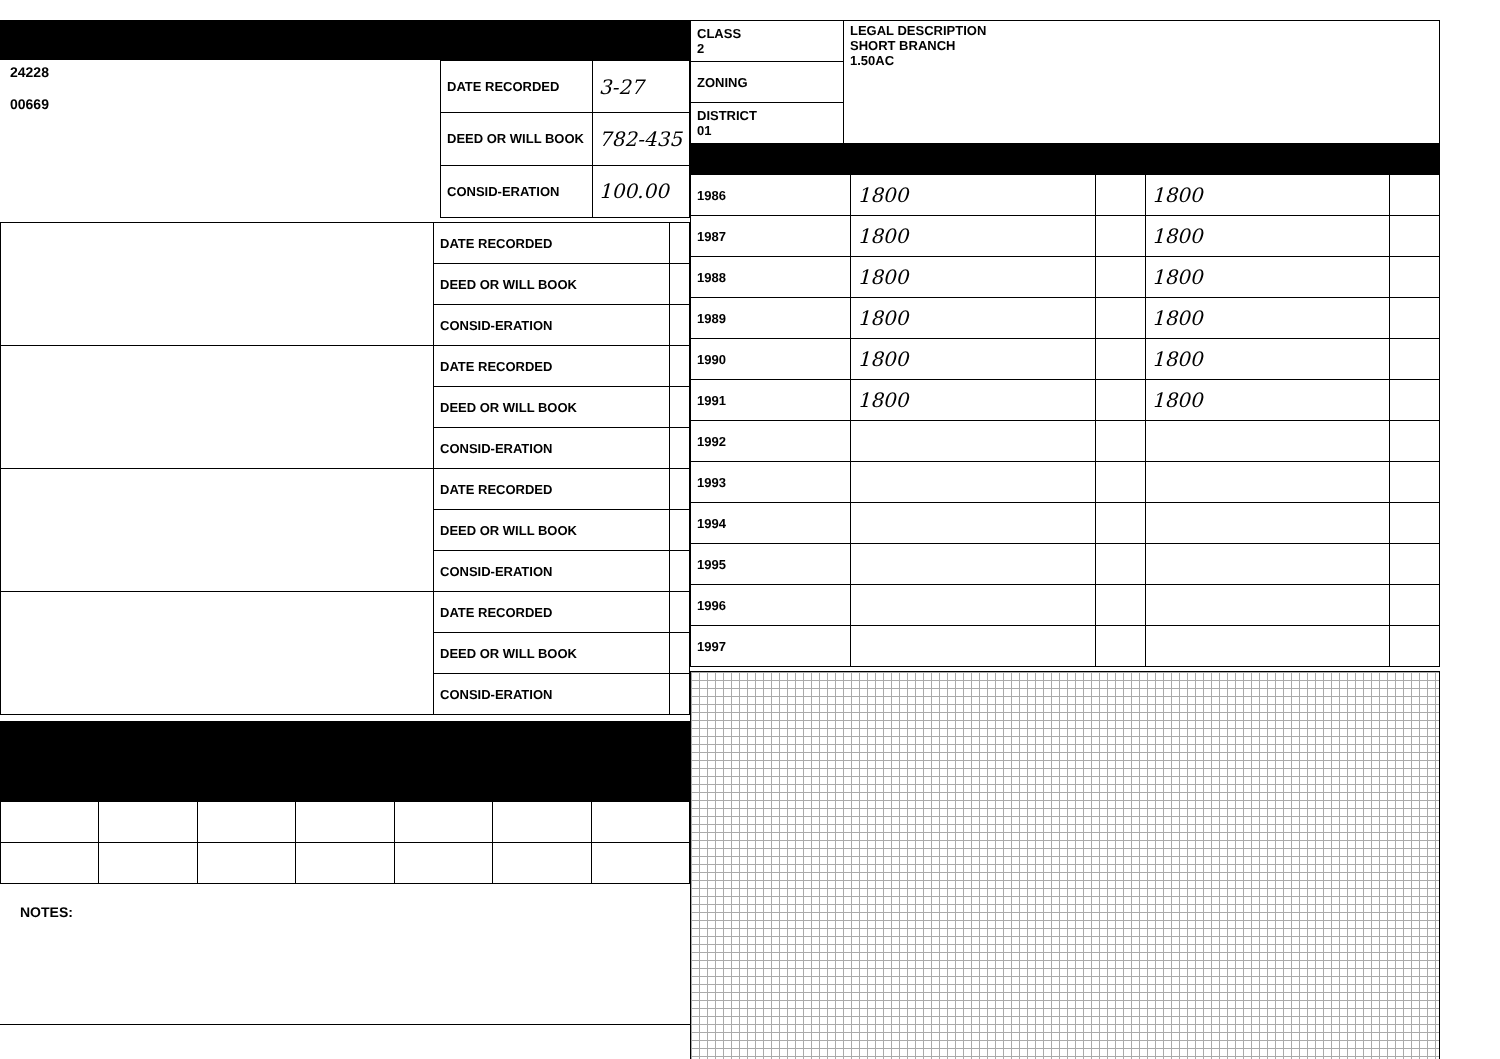24228
00669
| DATE RECORDED | 3-27 |
| DEED OR WILL BOOK | 782-435 |
| CONSID-ERATION | 100.00 |
| | DATE RECORDED | |
| | DEED OR WILL BOOK | |
| | CONSID-ERATION | |
| | DATE RECORDED | |
| | DEED OR WILL BOOK | |
| | CONSID-ERATION | |
| | DATE RECORDED | |
| | DEED OR WILL BOOK | |
| | CONSID-ERATION | |
| | DATE RECORDED | |
| | DEED OR WILL BOOK | |
| | CONSID-ERATION | |
NOTES:
| CLASS 2 | LEGAL DESCRIPTION SHORT BRANCH 1.50AC |
| ZONING | |
| DISTRICT 01 | |
| 1986 | 1800 | | 1800 | |
| 1987 | 1800 | | 1800 | |
| 1988 | 1800 | | 1800 | |
| 1989 | 1800 | | 1800 | |
| 1990 | 1800 | | 1800 | |
| 1991 | 1800 | | 1800 | |
| 1992 | | | | |
| 1993 | | | | |
| 1994 | | | | |
| 1995 | | | | |
| 1996 | | | | |
| 1997 | | | | |